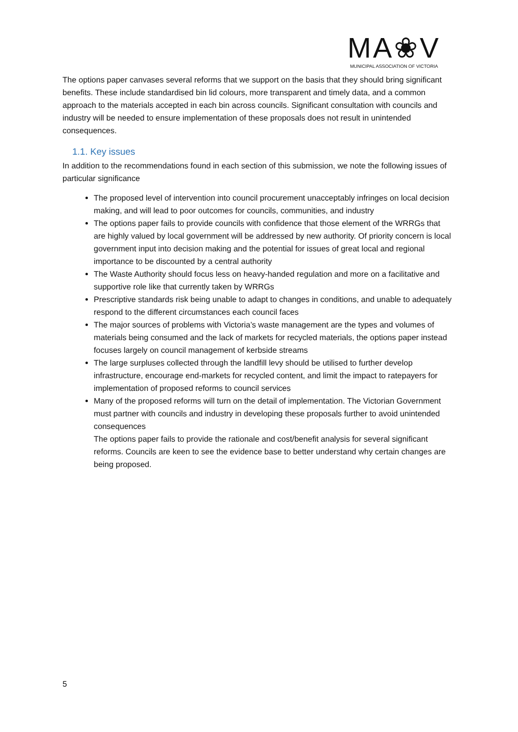MA❀V
MUNICIPAL ASSOCIATION OF VICTORIA
The options paper canvases several reforms that we support on the basis that they should bring significant benefits. These include standardised bin lid colours, more transparent and timely data, and a common approach to the materials accepted in each bin across councils. Significant consultation with councils and industry will be needed to ensure implementation of these proposals does not result in unintended consequences.
1.1. Key issues
In addition to the recommendations found in each section of this submission, we note the following issues of particular significance
The proposed level of intervention into council procurement unacceptably infringes on local decision making, and will lead to poor outcomes for councils, communities, and industry
The options paper fails to provide councils with confidence that those element of the WRRGs that are highly valued by local government will be addressed by new authority. Of priority concern is local government input into decision making and the potential for issues of great local and regional importance to be discounted by a central authority
The Waste Authority should focus less on heavy-handed regulation and more on a facilitative and supportive role like that currently taken by WRRGs
Prescriptive standards risk being unable to adapt to changes in conditions, and unable to adequately respond to the different circumstances each council faces
The major sources of problems with Victoria’s waste management are the types and volumes of materials being consumed and the lack of markets for recycled materials, the options paper instead focuses largely on council management of kerbside streams
The large surpluses collected through the landfill levy should be utilised to further develop infrastructure, encourage end-markets for recycled content, and limit the impact to ratepayers for implementation of proposed reforms to council services
Many of the proposed reforms will turn on the detail of implementation. The Victorian Government must partner with councils and industry in developing these proposals further to avoid unintended consequences
The options paper fails to provide the rationale and cost/benefit analysis for several significant reforms. Councils are keen to see the evidence base to better understand why certain changes are being proposed.
5